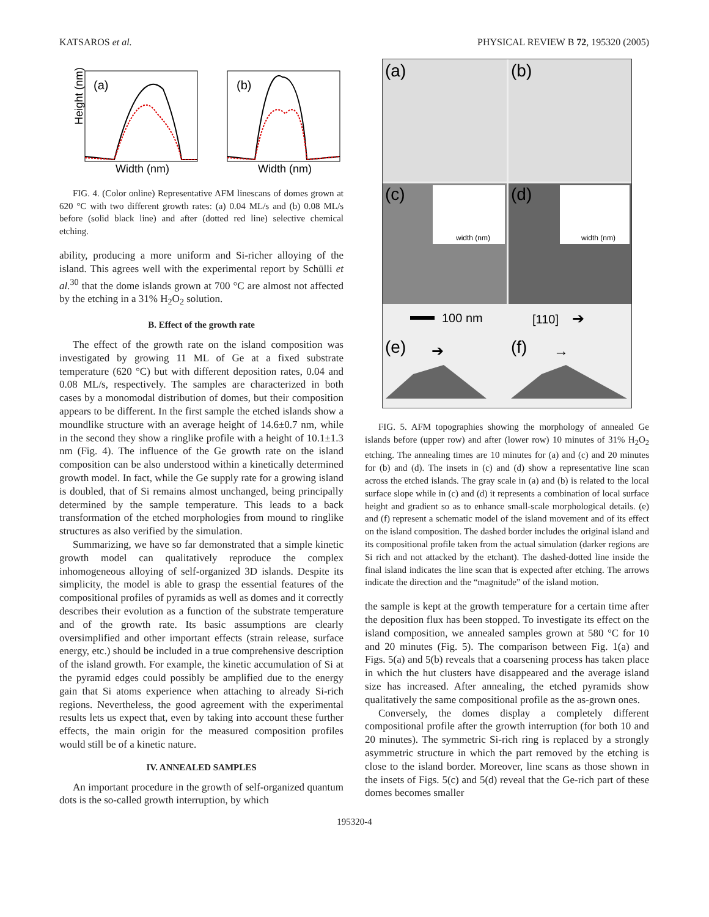KATSAROS et al. PHYSICAL REVIEW B 72, 195320 (2005)
(a)
(b)
Height (nm)
Width (nm)
Width (nm)
FIG. 4. (Color online) Representative AFM linescans of domes grown at 620 °C with two different growth rates: (a) 0.04 ML/s and (b) 0.08 ML/s before (solid black line) and after (dotted red line) selective chemical etching.
ability, producing a more uniform and Si-richer alloying of the island. This agrees well with the experimental report by Schülli et al.<sup>30</sup> that the dome islands grown at 700 °C are almost not affected by the etching in a 31% H<sub>2</sub>O<sub>2</sub> solution.
B. Effect of the growth rate
The effect of the growth rate on the island composition was investigated by growing 11 ML of Ge at a fixed substrate temperature (620 °C) but with different deposition rates, 0.04 and 0.08 ML/s, respectively. The samples are characterized in both cases by a monomodal distribution of domes, but their composition appears to be different. In the first sample the etched islands show a moundlike structure with an average height of 14.6±0.7 nm, while in the second they show a ringlike profile with a height of 10.1±1.3 nm (Fig. 4). The influence of the Ge growth rate on the island composition can be also understood within a kinetically determined growth model. In fact, while the Ge supply rate for a growing island is doubled, that of Si remains almost unchanged, being principally determined by the sample temperature. This leads to a back transformation of the etched morphologies from mound to ringlike structures as also verified by the simulation.
Summarizing, we have so far demonstrated that a simple kinetic growth model can qualitatively reproduce the complex inhomogeneous alloying of self-organized 3D islands. Despite its simplicity, the model is able to grasp the essential features of the compositional profiles of pyramids as well as domes and it correctly describes their evolution as a function of the substrate temperature and of the growth rate. Its basic assumptions are clearly oversimplified and other important effects (strain release, surface energy, etc.) should be included in a true comprehensive description of the island growth. For example, the kinetic accumulation of Si at the pyramid edges could possibly be amplified due to the energy gain that Si atoms experience when attaching to already Si-rich regions. Nevertheless, the good agreement with the experimental results lets us expect that, even by taking into account these further effects, the main origin for the measured composition profiles would still be of a kinetic nature.
IV. ANNEALED SAMPLES
An important procedure in the growth of self-organized quantum dots is the so-called growth interruption, by which
(a)
(b)
(c)
(d)
width (nm)
width (nm)
100 nm
[110]
➔
(e)
(f)
➔
→
FIG. 5. AFM topographies showing the morphology of annealed Ge islands before (upper row) and after (lower row) 10 minutes of 31% H<sub>2</sub>O<sub>2</sub> etching. The annealing times are 10 minutes for (a) and (c) and 20 minutes for (b) and (d). The insets in (c) and (d) show a representative line scan across the etched islands. The gray scale in (a) and (b) is related to the local surface slope while in (c) and (d) it represents a combination of local surface height and gradient so as to enhance small-scale morphological details. (e) and (f) represent a schematic model of the island movement and of its effect on the island composition. The dashed border includes the original island and its compositional profile taken from the actual simulation (darker regions are Si rich and not attacked by the etchant). The dashed-dotted line inside the final island indicates the line scan that is expected after etching. The arrows indicate the direction and the “magnitude” of the island motion.
the sample is kept at the growth temperature for a certain time after the deposition flux has been stopped. To investigate its effect on the island composition, we annealed samples grown at 580 °C for 10 and 20 minutes (Fig. 5). The comparison between Fig. 1(a) and Figs. 5(a) and 5(b) reveals that a coarsening process has taken place in which the hut clusters have disappeared and the average island size has increased. After annealing, the etched pyramids show qualitatively the same compositional profile as the as-grown ones.
Conversely, the domes display a completely different compositional profile after the growth interruption (for both 10 and 20 minutes). The symmetric Si-rich ring is replaced by a strongly asymmetric structure in which the part removed by the etching is close to the island border. Moreover, line scans as those shown in the insets of Figs. 5(c) and 5(d) reveal that the Ge-rich part of these domes becomes smaller
195320-4